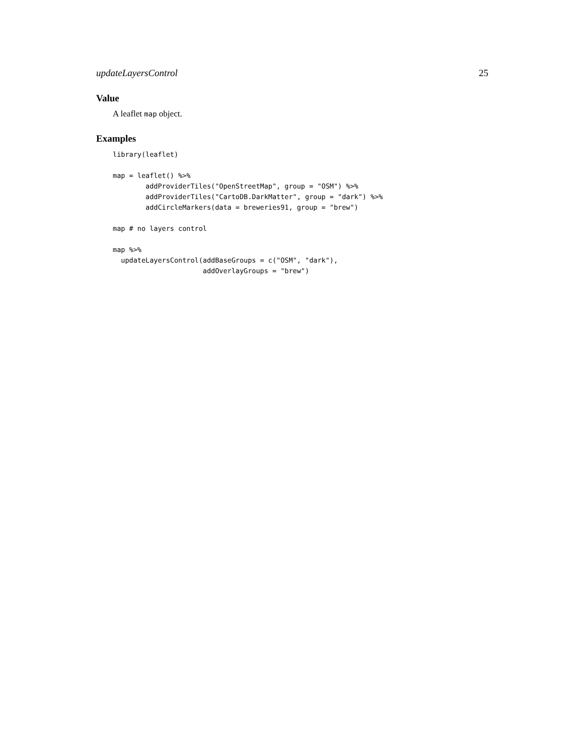updateLayersControl 25
Value
A leaflet map object.
Examples
library(leaflet)

map = leaflet() %>%
        addProviderTiles("OpenStreetMap", group = "OSM") %>%
        addProviderTiles("CartoDB.DarkMatter", group = "dark") %>%
        addCircleMarkers(data = breweries91, group = "brew")

map # no layers control

map %>%
  updateLayersControl(addBaseGroups = c("OSM", "dark"),
                      addOverlayGroups = "brew")